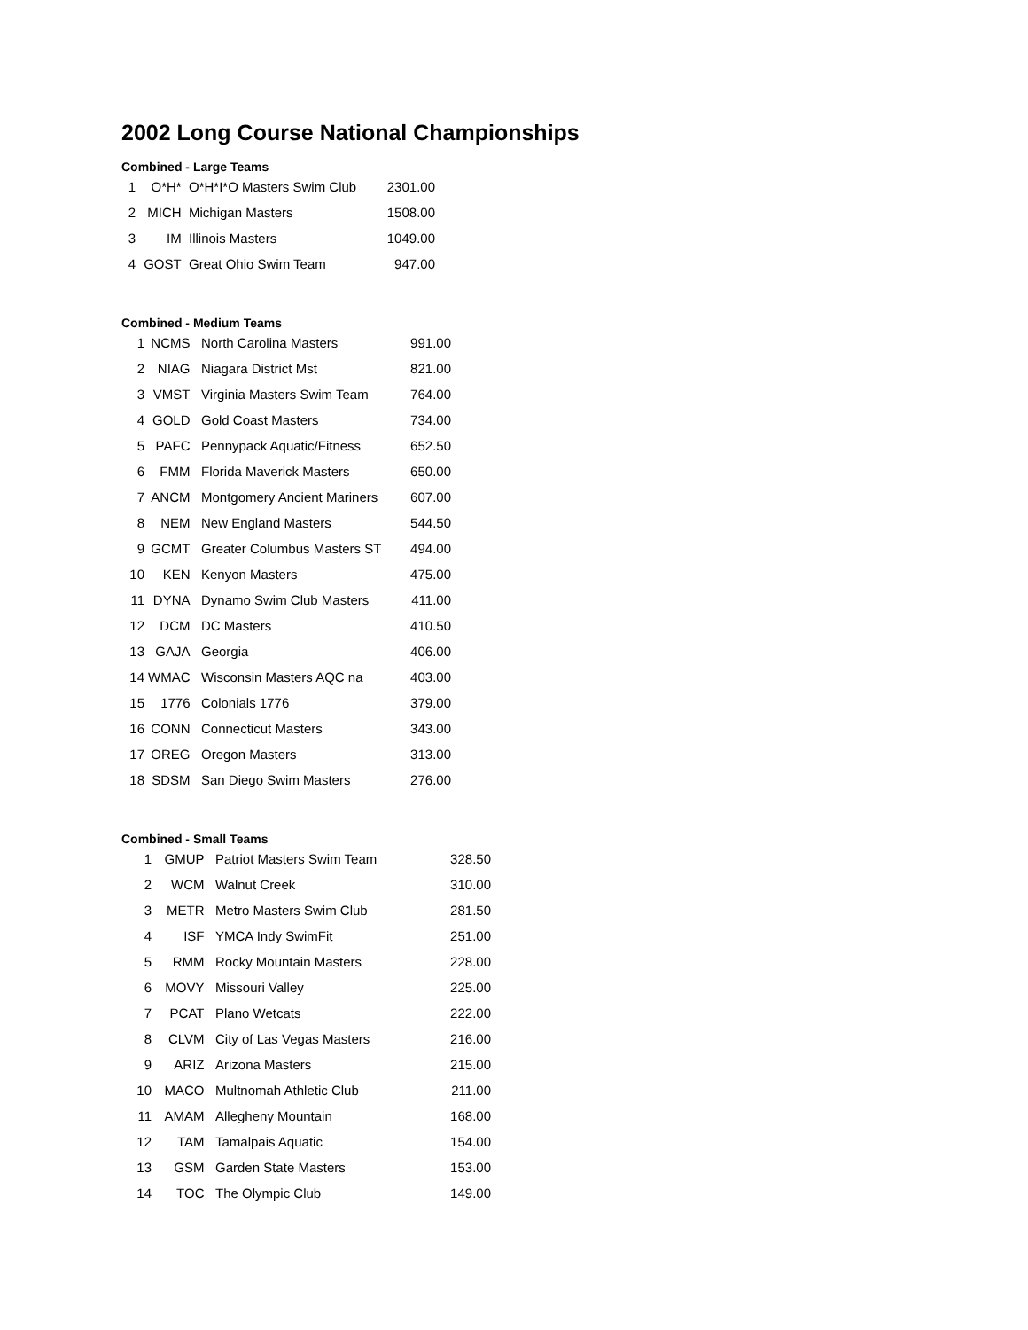2002 Long Course National Championships
Combined - Large Teams
| 1 | O*H* | O*H*I*O Masters Swim Club | 2301.00 |
| 2 | MICH | Michigan Masters | 1508.00 |
| 3 | IM | Illinois Masters | 1049.00 |
| 4 | GOST | Great Ohio Swim Team | 947.00 |
Combined - Medium Teams
| 1 | NCMS | North Carolina Masters | 991.00 |
| 2 | NIAG | Niagara District Mst | 821.00 |
| 3 | VMST | Virginia Masters Swim Team | 764.00 |
| 4 | GOLD | Gold Coast Masters | 734.00 |
| 5 | PAFC | Pennypack Aquatic/Fitness | 652.50 |
| 6 | FMM | Florida Maverick Masters | 650.00 |
| 7 | ANCM | Montgomery Ancient Mariners | 607.00 |
| 8 | NEM | New England Masters | 544.50 |
| 9 | GCMT | Greater Columbus Masters ST | 494.00 |
| 10 | KEN | Kenyon Masters | 475.00 |
| 11 | DYNA | Dynamo Swim Club Masters | 411.00 |
| 12 | DCM | DC Masters | 410.50 |
| 13 | GAJA | Georgia | 406.00 |
| 14 | WMAC | Wisconsin Masters AQC na | 403.00 |
| 15 | 1776 | Colonials 1776 | 379.00 |
| 16 | CONN | Connecticut Masters | 343.00 |
| 17 | OREG | Oregon Masters | 313.00 |
| 18 | SDSM | San Diego Swim Masters | 276.00 |
Combined - Small Teams
| 1 | GMUP | Patriot Masters Swim Team | 328.50 |
| 2 | WCM | Walnut Creek | 310.00 |
| 3 | METR | Metro Masters Swim Club | 281.50 |
| 4 | ISF | YMCA Indy SwimFit | 251.00 |
| 5 | RMM | Rocky Mountain Masters | 228.00 |
| 6 | MOVY | Missouri Valley | 225.00 |
| 7 | PCAT | Plano Wetcats | 222.00 |
| 8 | CLVM | City of Las Vegas Masters | 216.00 |
| 9 | ARIZ | Arizona Masters | 215.00 |
| 10 | MACO | Multnomah Athletic Club | 211.00 |
| 11 | AMAM | Allegheny Mountain | 168.00 |
| 12 | TAM | Tamalpais Aquatic | 154.00 |
| 13 | GSM | Garden State Masters | 153.00 |
| 14 | TOC | The Olympic Club | 149.00 |